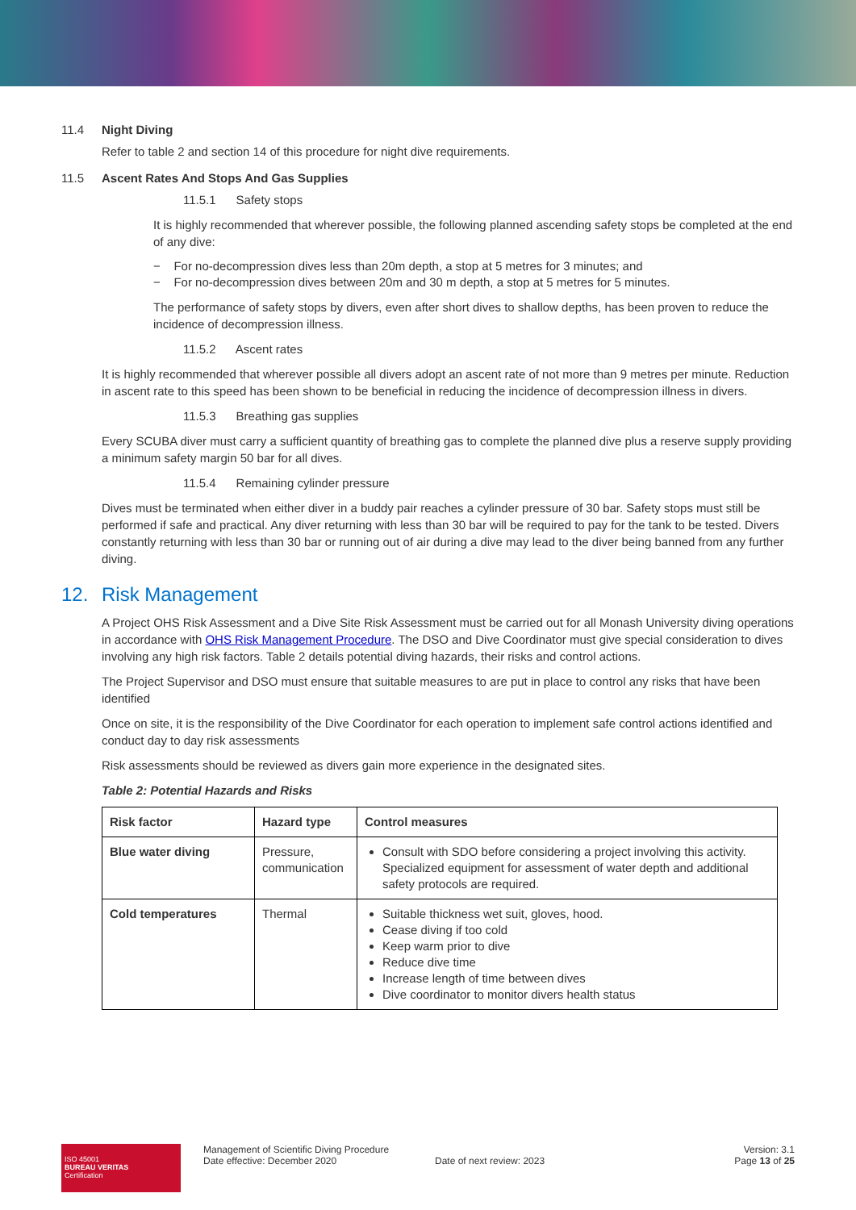11.4 Night Diving
Refer to table 2 and section 14 of this procedure for night dive requirements.
11.5 Ascent Rates And Stops And Gas Supplies
11.5.1 Safety stops
It is highly recommended that wherever possible, the following planned ascending safety stops be completed at the end of any dive:
− For no-decompression dives less than 20m depth, a stop at 5 metres for 3 minutes; and
− For no-decompression dives between 20m and 30 m depth, a stop at 5 metres for 5 minutes.
The performance of safety stops by divers, even after short dives to shallow depths, has been proven to reduce the incidence of decompression illness.
11.5.2 Ascent rates
It is highly recommended that wherever possible all divers adopt an ascent rate of not more than 9 metres per minute. Reduction in ascent rate to this speed has been shown to be beneficial in reducing the incidence of decompression illness in divers.
11.5.3 Breathing gas supplies
Every SCUBA diver must carry a sufficient quantity of breathing gas to complete the planned dive plus a reserve supply providing a minimum safety margin 50 bar for all dives.
11.5.4 Remaining cylinder pressure
Dives must be terminated when either diver in a buddy pair reaches a cylinder pressure of 30 bar. Safety stops must still be performed if safe and practical. Any diver returning with less than 30 bar will be required to pay for the tank to be tested. Divers constantly returning with less than 30 bar or running out of air during a dive may lead to the diver being banned from any further diving.
12. Risk Management
A Project OHS Risk Assessment and a Dive Site Risk Assessment must be carried out for all Monash University diving operations in accordance with OHS Risk Management Procedure. The DSO and Dive Coordinator must give special consideration to dives involving any high risk factors. Table 2 details potential diving hazards, their risks and control actions.
The Project Supervisor and DSO must ensure that suitable measures to are put in place to control any risks that have been identified
Once on site, it is the responsibility of the Dive Coordinator for each operation to implement safe control actions identified and conduct day to day risk assessments
Risk assessments should be reviewed as divers gain more experience in the designated sites.
Table 2: Potential Hazards and Risks
| Risk factor | Hazard type | Control measures |
| --- | --- | --- |
| Blue water diving | Pressure, communication | Consult with SDO before considering a project involving this activity. Specialized equipment for assessment of water depth and additional safety protocols are required. |
| Cold temperatures | Thermal | Suitable thickness wet suit, gloves, hood. Cease diving if too cold Keep warm prior to dive Reduce dive time Increase length of time between dives Dive coordinator to monitor divers health status |
ISO 45001
BUREAU VERITAS
Certification
Management of Scientific Diving Procedure
Date effective: December 2020
Date of next review: 2023 Version: 3.1
Page 13 of 25